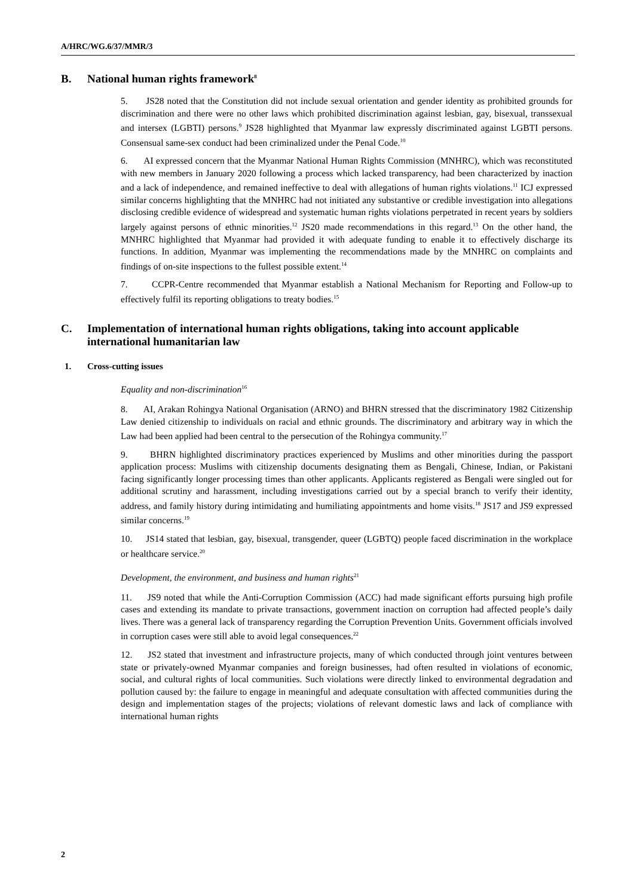A/HRC/WG.6/37/MMR/3
B. National human rights framework<sup>8</sup>
5. JS28 noted that the Constitution did not include sexual orientation and gender identity as prohibited grounds for discrimination and there were no other laws which prohibited discrimination against lesbian, gay, bisexual, transsexual and intersex (LGBTI) persons.<sup>9</sup> JS28 highlighted that Myanmar law expressly discriminated against LGBTI persons. Consensual same-sex conduct had been criminalized under the Penal Code.<sup>10</sup>
6. AI expressed concern that the Myanmar National Human Rights Commission (MNHRC), which was reconstituted with new members in January 2020 following a process which lacked transparency, had been characterized by inaction and a lack of independence, and remained ineffective to deal with allegations of human rights violations.<sup>11</sup> ICJ expressed similar concerns highlighting that the MNHRC had not initiated any substantive or credible investigation into allegations disclosing credible evidence of widespread and systematic human rights violations perpetrated in recent years by soldiers largely against persons of ethnic minorities.<sup>12</sup> JS20 made recommendations in this regard.<sup>13</sup> On the other hand, the MNHRC highlighted that Myanmar had provided it with adequate funding to enable it to effectively discharge its functions. In addition, Myanmar was implementing the recommendations made by the MNHRC on complaints and findings of on-site inspections to the fullest possible extent.<sup>14</sup>
7. CCPR-Centre recommended that Myanmar establish a National Mechanism for Reporting and Follow-up to effectively fulfil its reporting obligations to treaty bodies.<sup>15</sup>
C. Implementation of international human rights obligations, taking into account applicable international humanitarian law
1. Cross-cutting issues
Equality and non-discrimination<sup>16</sup>
8. AI, Arakan Rohingya National Organisation (ARNO) and BHRN stressed that the discriminatory 1982 Citizenship Law denied citizenship to individuals on racial and ethnic grounds. The discriminatory and arbitrary way in which the Law had been applied had been central to the persecution of the Rohingya community.<sup>17</sup>
9. BHRN highlighted discriminatory practices experienced by Muslims and other minorities during the passport application process: Muslims with citizenship documents designating them as Bengali, Chinese, Indian, or Pakistani facing significantly longer processing times than other applicants. Applicants registered as Bengali were singled out for additional scrutiny and harassment, including investigations carried out by a special branch to verify their identity, address, and family history during intimidating and humiliating appointments and home visits.<sup>18</sup> JS17 and JS9 expressed similar concerns.<sup>19</sup>
10. JS14 stated that lesbian, gay, bisexual, transgender, queer (LGBTQ) people faced discrimination in the workplace or healthcare service.<sup>20</sup>
Development, the environment, and business and human rights<sup>21</sup>
11. JS9 noted that while the Anti-Corruption Commission (ACC) had made significant efforts pursuing high profile cases and extending its mandate to private transactions, government inaction on corruption had affected people’s daily lives. There was a general lack of transparency regarding the Corruption Prevention Units. Government officials involved in corruption cases were still able to avoid legal consequences.<sup>22</sup>
12. JS2 stated that investment and infrastructure projects, many of which conducted through joint ventures between state or privately-owned Myanmar companies and foreign businesses, had often resulted in violations of economic, social, and cultural rights of local communities. Such violations were directly linked to environmental degradation and pollution caused by: the failure to engage in meaningful and adequate consultation with affected communities during the design and implementation stages of the projects; violations of relevant domestic laws and lack of compliance with international human rights
2